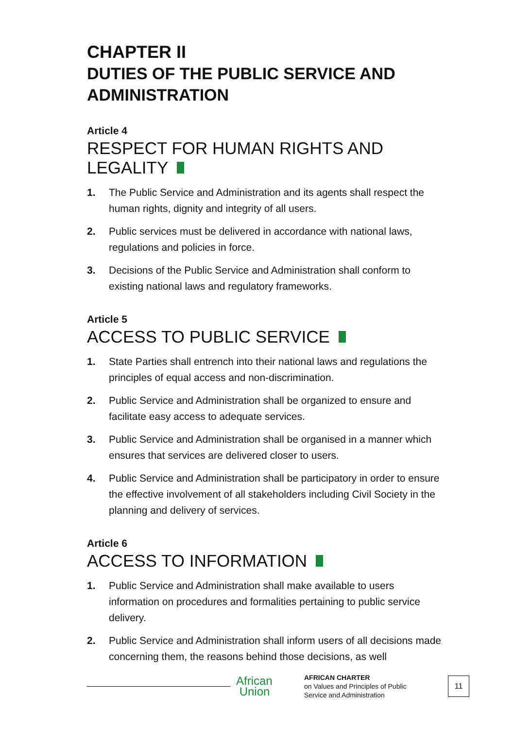CHAPTER II
DUTIES OF THE PUBLIC SERVICE AND ADMINISTRATION
Article 4
RESPECT FOR HUMAN RIGHTS AND LEGALITY
1. The Public Service and Administration and its agents shall respect the human rights, dignity and integrity of all users.
2. Public services must be delivered in accordance with national laws, regulations and policies in force.
3. Decisions of the Public Service and Administration shall conform to existing national laws and regulatory frameworks.
Article 5
ACCESS TO PUBLIC SERVICE
1. State Parties shall entrench into their national laws and regulations the principles of equal access and non-discrimination.
2. Public Service and Administration shall be organized to ensure and facilitate easy access to adequate services.
3. Public Service and Administration shall be organised in a manner which ensures that services are delivered closer to users.
4. Public Service and Administration shall be participatory in order to ensure the effective involvement of all stakeholders including Civil Society in the planning and delivery of services.
Article 6
ACCESS TO INFORMATION
1. Public Service and Administration shall make available to users information on procedures and formalities pertaining to public service delivery.
2. Public Service and Administration shall inform users of all decisions made concerning them, the reasons behind those decisions, as well
African
Union
AFRICAN CHARTER
on Values and Principles of Public
Service and Administration
11